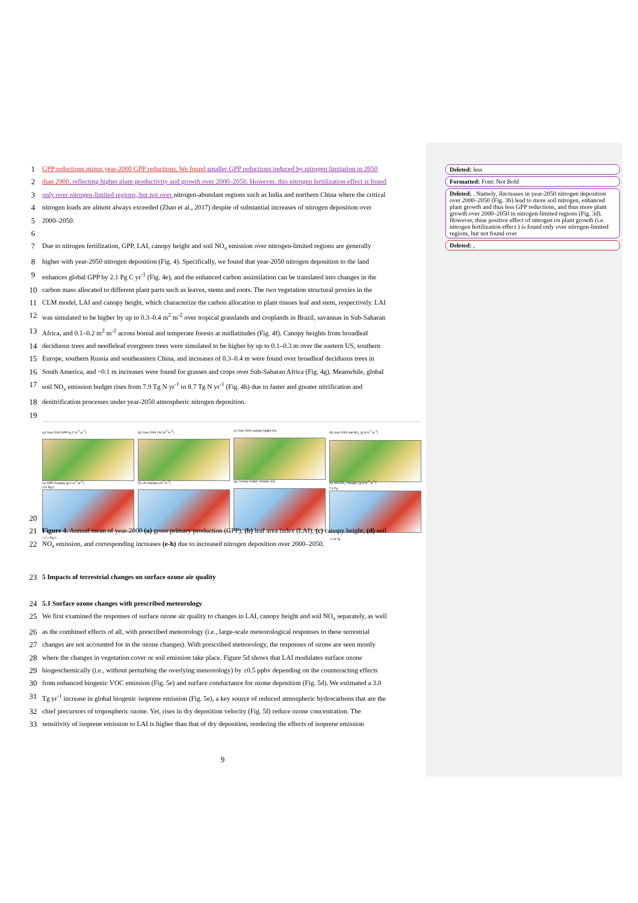1 GPP reductions minus year-2000 GPP reductions. We found smaller GPP reductions induced by nitrogen limitation in 2050
2 than 2000, reflecting higher plant productivity and growth over 2000–2050. However, this nitrogen fertilization effect is found
3 only over nitrogen-limited regions, but not over nitrogen-abundant regions such as India and northern China where the critical
4 nitrogen loads are almost always exceeded (Zhao et al., 2017) despite of substantial increases of nitrogen deposition over
5 2000–2050.
6
7 Due to nitrogen fertilization, GPP, LAI, canopy height and soil NO<sub>x</sub> emission over nitrogen-limited regions are generally
8 higher with year-2050 nitrogen deposition (Fig. 4). Specifically, we found that year-2050 nitrogen deposition to the land
9 enhances global GPP by 2.1 Pg C yr<sup>-1</sup> (Fig. 4e), and the enhanced carbon assimilation can be translated into changes in the
10 carbon mass allocated to different plant parts such as leaves, stems and roots. The two vegetation structural proxies in the
11 CLM model, LAI and canopy height, which characterize the carbon allocation to plant tissues leaf and stem, respectively. LAI
12 was simulated to be higher by up to 0.3–0.4 m<sup>2</sup> m<sup>-2</sup> over tropical grasslands and croplands in Brazil, savannas in Sub-Saharan
13 Africa, and 0.1–0.2 m<sup>2</sup> m<sup>-2</sup> across boreal and temperate forests at midlatitudes (Fig. 4f). Canopy heights from broadleaf
14 deciduous trees and needleleaf evergreen trees were simulated to be higher by up to 0.1–0.3 m over the eastern US, southern
15 Europe, southern Russia and southeastern China, and increases of 0.3–0.4 m were found over broadleaf deciduous trees in
16 South America, and ~0.1 m increases were found for grasses and crops over Sub-Saharan Africa (Fig. 4g). Meanwhile, global
17 soil NO<sub>x</sub> emission budget rises from 7.9 Tg N yr<sup>-1</sup> to 8.7 Tg N yr<sup>-1</sup> (Fig. 4h) due to faster and greater nitrification and
18 denitrification processes under year-2050 atmospheric nitrogen deposition.
19
20
(a) Year-2000 GPP (g C m<sup>-2</sup> yr<sup>-1</sup>)
124 Pg C
(b) Year-2000 LAI (m<sup>2</sup> m<sup>-2</sup>)
(c) Year-2000 canopy height (m)
(d) Year-2000 soil NO<sub>x</sub> (g N m<sup>-2</sup> yr<sup>-1</sup>)
7.9 Tg
(e) GPP changes (g C m<sup>-2</sup> yr<sup>-1</sup>)
+ 2.1 Pg C
(f) LAI changes (m<sup>2</sup> m<sup>-2</sup>)
(g) Canopy height changes (m)
(h) Soil NO<sub>x</sub> changes (g N m<sup>-2</sup> yr<sup>-1</sup>)
+ 0.8 Tg
21 Figure 4. Annual mean of year-2000 (a) gross primary production (GPP), (b) leaf area index (LAI), (c) canopy height, (d) soil
22 NO<sub>x</sub> emission, and corresponding increases (e-h) due to increased nitrogen deposition over 2000–2050.
23 5 Impacts of terrestrial changes on surface ozone air quality
24 5.1 Surface ozone changes with prescribed meteorology
25 We first examined the responses of surface ozone air quality to changes in LAI, canopy height and soil NO<sub>x</sub> separately, as well
26 as the combined effects of all, with prescribed meteorology (i.e., large-scale meteorological responses to these terrestrial
27 changes are not accounted for in the ozone changes). With prescribed meteorology, the responses of ozone are seen mostly
28 where the changes in vegetation cover or soil emission take place. Figure 5d shows that LAI modulates surface ozone
29 biogeochemically (i.e., without perturbing the overlying meteorology) by ±0.5 ppbv depending on the counteracting effects
30 from enhanced biogenic VOC emission (Fig. 5e) and surface conductance for ozone deposition (Fig. 5d). We estimated a 3.0
31 Tg yr<sup>-1</sup> increase in global biogenic isoprene emission (Fig. 5e), a key source of reduced atmospheric hydrocarbons that are the
32 chief precursors of tropospheric ozone. Yet, rises in dry deposition velocity (Fig. 5f) reduce ozone concentration. The
33 sensitivity of isoprene emission to LAI is higher than that of dry deposition, rendering the effects of isoprene emission
9
Deleted: less
Formatted: Font: Not Bold
Deleted: . Namely, iIncreases in year-2050 nitrogen deposition over 2000–2050 (Fig. 3b) lead to more soil nitrogen, enhanced plant growth and thus less GPP reductions, and thus more plant growth over 2000–2050 in nitrogen-limited regions (Fig. 3d). However, thise positive effect of nitrogen on plant growth (i.e. nitrogen fertilization effect ) is found only over nitrogen-limited regions, but not found over
Deleted: ,